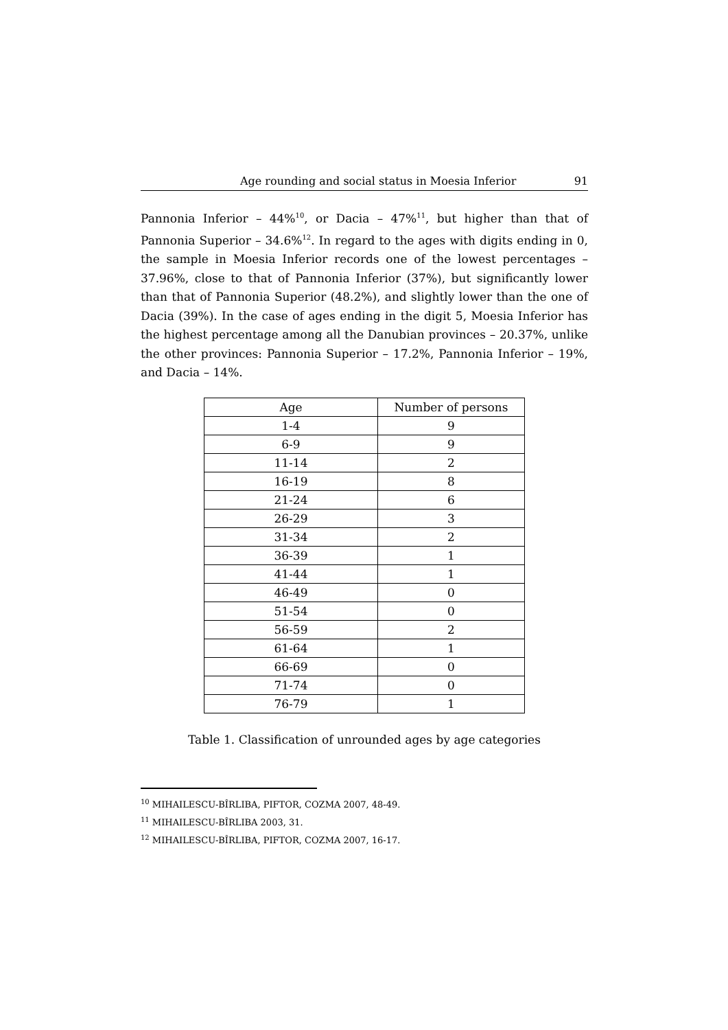Age rounding and social status in Moesia Inferior 91
Pannonia Inferior – 44%<sup>10</sup>, or Dacia – 47%<sup>11</sup>, but higher than that of Pannonia Superior – 34.6%<sup>12</sup>. In regard to the ages with digits ending in 0, the sample in Moesia Inferior records one of the lowest percentages – 37.96%, close to that of Pannonia Inferior (37%), but significantly lower than that of Pannonia Superior (48.2%), and slightly lower than the one of Dacia (39%). In the case of ages ending in the digit 5, Moesia Inferior has the highest percentage among all the Danubian provinces – 20.37%, unlike the other provinces: Pannonia Superior – 17.2%, Pannonia Inferior – 19%, and Dacia – 14%.
| Age | Number of persons |
| --- | --- |
| 1-4 | 9 |
| 6-9 | 9 |
| 11-14 | 2 |
| 16-19 | 8 |
| 21-24 | 6 |
| 26-29 | 3 |
| 31-34 | 2 |
| 36-39 | 1 |
| 41-44 | 1 |
| 46-49 | 0 |
| 51-54 | 0 |
| 56-59 | 2 |
| 61-64 | 1 |
| 66-69 | 0 |
| 71-74 | 0 |
| 76-79 | 1 |
Table 1. Classification of unrounded ages by age categories
<sup>10</sup> MIHAILESCU-BÎRLIBA, PIFTOR, COZMA 2007, 48-49.
<sup>11</sup> MIHAILESCU-BÎRLIBA 2003, 31.
<sup>12</sup> MIHAILESCU-BÎRLIBA, PIFTOR, COZMA 2007, 16-17.